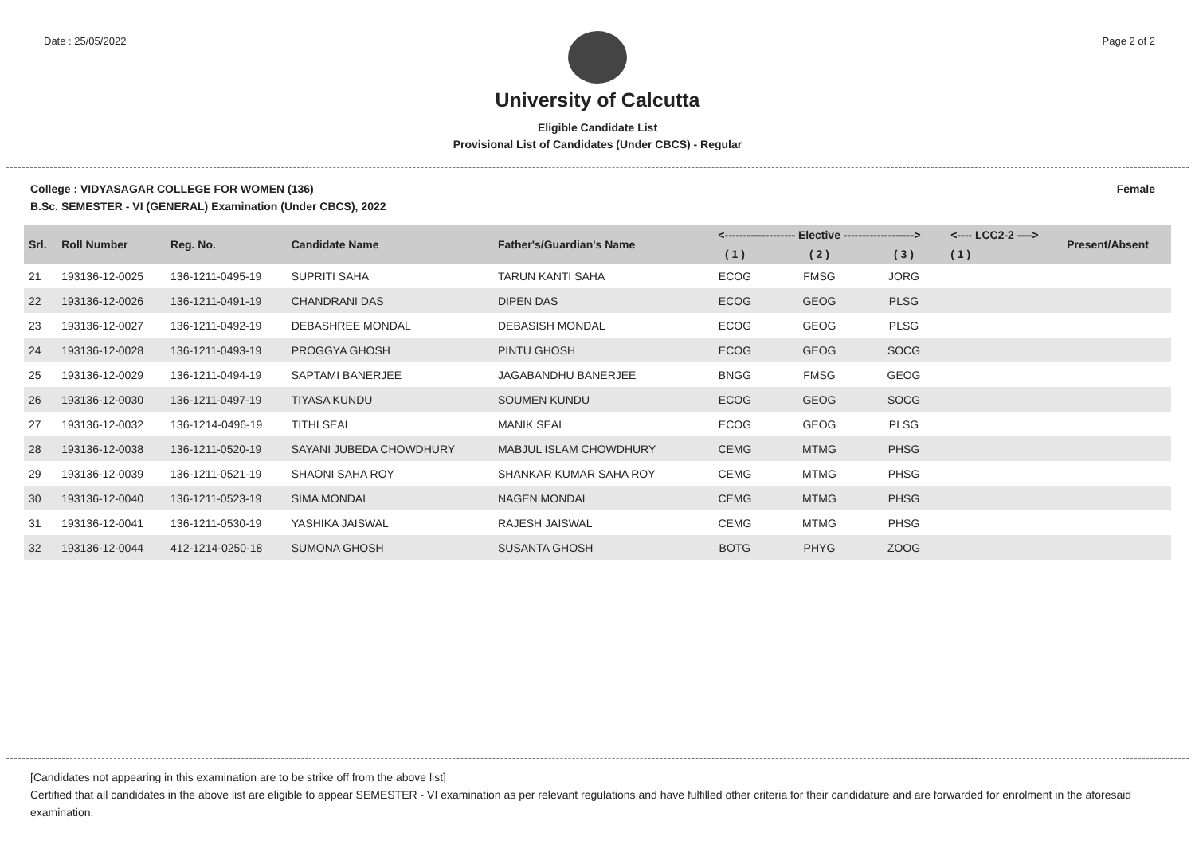Date : 25/05/2022 Page 2 of 2
University of Calcutta
Eligible Candidate List
Provisional List of Candidates (Under CBCS) - Regular
College : VIDYASAGAR COLLEGE FOR WOMEN (136) Female
B.Sc. SEMESTER - VI (GENERAL) Examination (Under CBCS), 2022
| Srl. | Roll Number | Reg. No. | Candidate Name | Father's/Guardian's Name | <------------------- Elective -------------------> | | | <---- LCC2-2 ----> | Present/Absent |
| --- | --- | --- | --- | --- | --- | --- | --- | --- | --- |
| | | | | | ( 1 ) | ( 2 ) | ( 3 ) | ( 1 ) | |
| 21 | 193136-12-0025 | 136-1211-0495-19 | SUPRITI SAHA | TARUN KANTI SAHA | ECOG | FMSG | JORG | | |
| 22 | 193136-12-0026 | 136-1211-0491-19 | CHANDRANI DAS | DIPEN DAS | ECOG | GEOG | PLSG | | |
| 23 | 193136-12-0027 | 136-1211-0492-19 | DEBASHREE MONDAL | DEBASISH MONDAL | ECOG | GEOG | PLSG | | |
| 24 | 193136-12-0028 | 136-1211-0493-19 | PROGGYA GHOSH | PINTU GHOSH | ECOG | GEOG | SOCG | | |
| 25 | 193136-12-0029 | 136-1211-0494-19 | SAPTAMI BANERJEE | JAGABANDHU BANERJEE | BNGG | FMSG | GEOG | | |
| 26 | 193136-12-0030 | 136-1211-0497-19 | TIYASA KUNDU | SOUMEN KUNDU | ECOG | GEOG | SOCG | | |
| 27 | 193136-12-0032 | 136-1214-0496-19 | TITHI SEAL | MANIK SEAL | ECOG | GEOG | PLSG | | |
| 28 | 193136-12-0038 | 136-1211-0520-19 | SAYANI JUBEDA CHOWDHURY | MABJUL ISLAM CHOWDHURY | CEMG | MTMG | PHSG | | |
| 29 | 193136-12-0039 | 136-1211-0521-19 | SHAONI SAHA ROY | SHANKAR KUMAR SAHA ROY | CEMG | MTMG | PHSG | | |
| 30 | 193136-12-0040 | 136-1211-0523-19 | SIMA MONDAL | NAGEN MONDAL | CEMG | MTMG | PHSG | | |
| 31 | 193136-12-0041 | 136-1211-0530-19 | YASHIKA JAISWAL | RAJESH JAISWAL | CEMG | MTMG | PHSG | | |
| 32 | 193136-12-0044 | 412-1214-0250-18 | SUMONA GHOSH | SUSANTA GHOSH | BOTG | PHYG | ZOOG | | |
[Candidates not appearing in this examination are to be strike off from the above list]
Certified that all candidates in the above list are eligible to appear SEMESTER - VI examination as per relevant regulations and have fulfilled other criteria for their candidature and are forwarded for enrolment in the aforesaid examination.